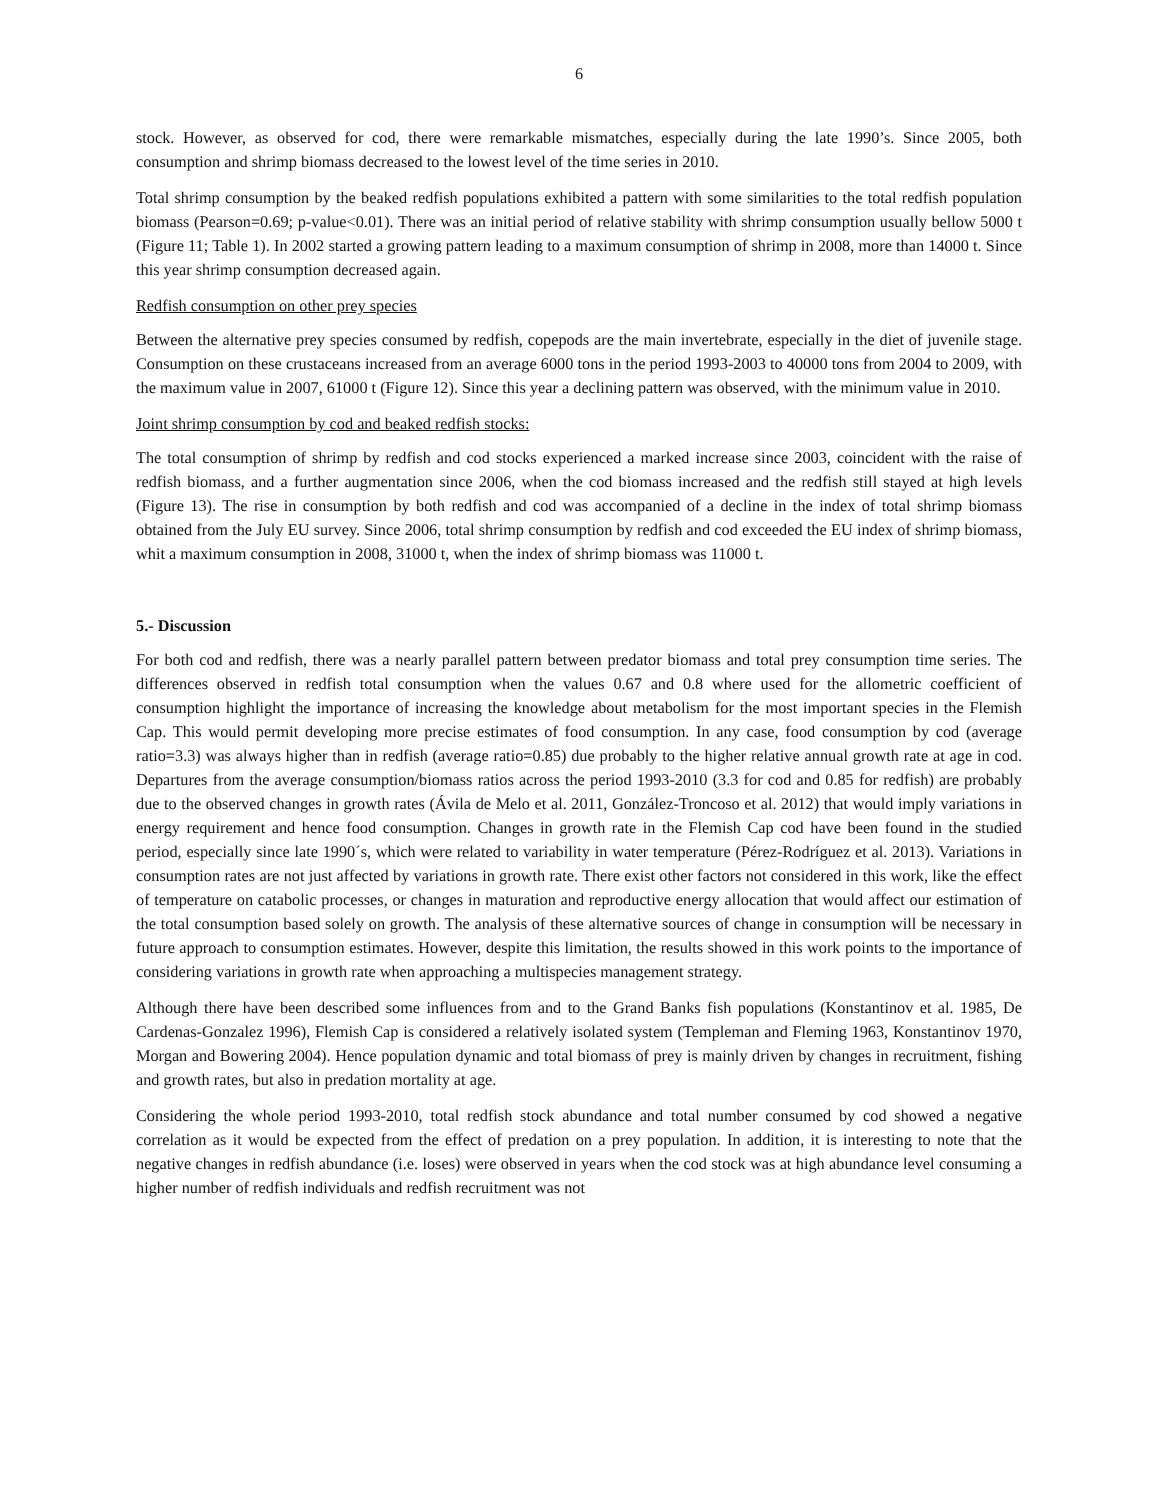6
stock. However, as observed for cod, there were remarkable mismatches, especially during the late 1990’s. Since 2005, both consumption and shrimp biomass decreased to the lowest level of the time series in 2010.
Total shrimp consumption by the beaked redfish populations exhibited a pattern with some similarities to the total redfish population biomass (Pearson=0.69; p-value<0.01). There was an initial period of relative stability with shrimp consumption usually bellow 5000 t (Figure 11; Table 1). In 2002 started a growing pattern leading to a maximum consumption of shrimp in 2008, more than 14000 t. Since this year shrimp consumption decreased again.
Redfish consumption on other prey species
Between the alternative prey species consumed by redfish, copepods are the main invertebrate, especially in the diet of juvenile stage. Consumption on these crustaceans increased from an average 6000 tons in the period 1993-2003 to 40000 tons from 2004 to 2009, with the maximum value in 2007, 61000 t (Figure 12). Since this year a declining pattern was observed, with the minimum value in 2010.
Joint shrimp consumption by cod and beaked redfish stocks:
The total consumption of shrimp by redfish and cod stocks experienced a marked increase since 2003, coincident with the raise of redfish biomass, and a further augmentation since 2006, when the cod biomass increased and the redfish still stayed at high levels (Figure 13). The rise in consumption by both redfish and cod was accompanied of a decline in the index of total shrimp biomass obtained from the July EU survey. Since 2006, total shrimp consumption by redfish and cod exceeded the EU index of shrimp biomass, whit a maximum consumption in 2008, 31000 t, when the index of shrimp biomass was 11000 t.
5.- Discussion
For both cod and redfish, there was a nearly parallel pattern between predator biomass and total prey consumption time series. The differences observed in redfish total consumption when the values 0.67 and 0.8 where used for the allometric coefficient of consumption highlight the importance of increasing the knowledge about metabolism for the most important species in the Flemish Cap. This would permit developing more precise estimates of food consumption. In any case, food consumption by cod (average ratio=3.3) was always higher than in redfish (average ratio=0.85) due probably to the higher relative annual growth rate at age in cod. Departures from the average consumption/biomass ratios across the period 1993-2010 (3.3 for cod and 0.85 for redfish) are probably due to the observed changes in growth rates (Ávila de Melo et al. 2011, González-Troncoso et al. 2012) that would imply variations in energy requirement and hence food consumption. Changes in growth rate in the Flemish Cap cod have been found in the studied period, especially since late 1990´s, which were related to variability in water temperature (Pérez-Rodríguez et al. 2013). Variations in consumption rates are not just affected by variations in growth rate. There exist other factors not considered in this work, like the effect of temperature on catabolic processes, or changes in maturation and reproductive energy allocation that would affect our estimation of the total consumption based solely on growth. The analysis of these alternative sources of change in consumption will be necessary in future approach to consumption estimates. However, despite this limitation, the results showed in this work points to the importance of considering variations in growth rate when approaching a multispecies management strategy.
Although there have been described some influences from and to the Grand Banks fish populations (Konstantinov et al. 1985, De Cardenas-Gonzalez 1996), Flemish Cap is considered a relatively isolated system (Templeman and Fleming 1963, Konstantinov 1970, Morgan and Bowering 2004). Hence population dynamic and total biomass of prey is mainly driven by changes in recruitment, fishing and growth rates, but also in predation mortality at age.
Considering the whole period 1993-2010, total redfish stock abundance and total number consumed by cod showed a negative correlation as it would be expected from the effect of predation on a prey population. In addition, it is interesting to note that the negative changes in redfish abundance (i.e. loses) were observed in years when the cod stock was at high abundance level consuming a higher number of redfish individuals and redfish recruitment was not